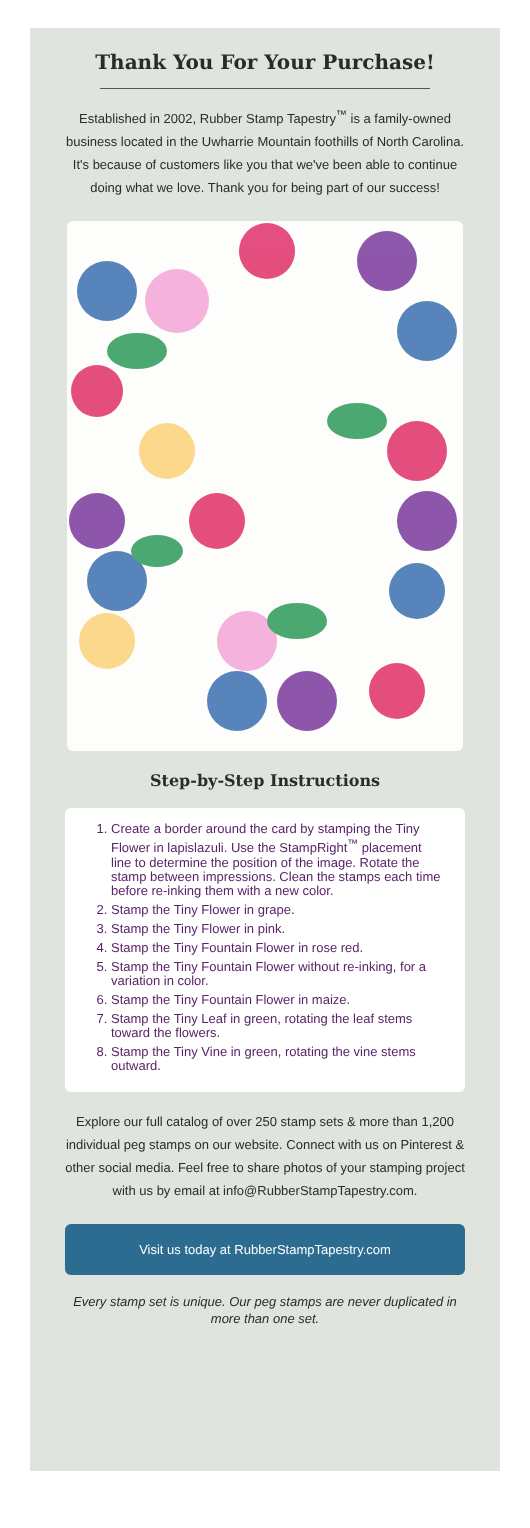Thank You For Your Purchase!
Established in 2002, Rubber Stamp Tapestry<sup>™</sup> is a family-owned business located in the Uwharrie Mountain foothills of North Carolina. It's because of customers like you that we've been able to continue doing what we love. Thank you for being part of our success!
Step-by-Step Instructions
1. Create a border around the card by stamping the Tiny Flower in lapislazuli. Use the StampRight<sup>™</sup> placement line to determine the position of the image. Rotate the stamp between impressions. Clean the stamps each time before re-inking them with a new color.
2. Stamp the Tiny Flower in grape.
3. Stamp the Tiny Flower in pink.
4. Stamp the Tiny Fountain Flower in rose red.
5. Stamp the Tiny Fountain Flower without re-inking, for a variation in color.
6. Stamp the Tiny Fountain Flower in maize.
7. Stamp the Tiny Leaf in green, rotating the leaf stems toward the flowers.
8. Stamp the Tiny Vine in green, rotating the vine stems outward.
Explore our full catalog of over 250 stamp sets & more than 1,200 individual peg stamps on our website. Connect with us on Pinterest & other social media. Feel free to share photos of your stamping project with us by email at info@RubberStampTapestry.com.
Visit us today at RubberStampTapestry.com
Every stamp set is unique. Our peg stamps are never duplicated in more than one set.